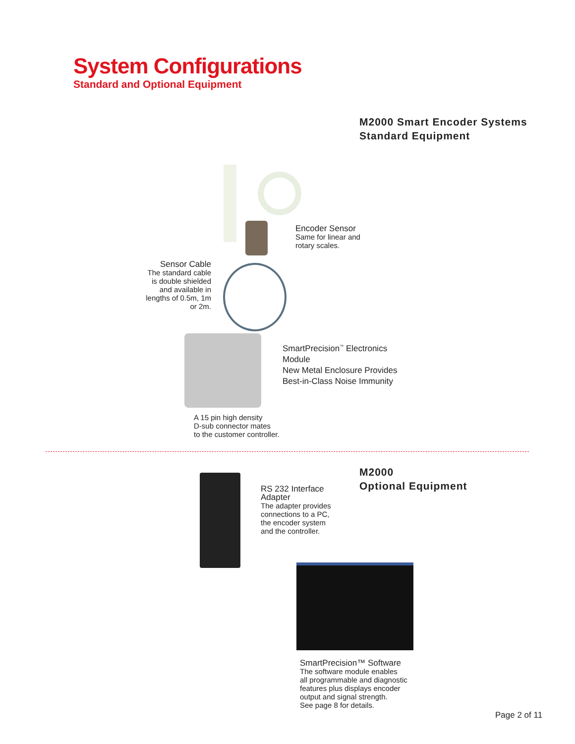System Configurations
Standard and Optional Equipment
M2000 Smart Encoder Systems
Standard Equipment
Encoder Sensor
Same for linear and
rotary scales.
Sensor Cable
The standard cable is double shielded and available in lengths of 0.5m, 1m or 2m.
SmartPrecision<sup>™</sup> Electronics
Module
New Metal Enclosure Provides
Best-in-Class Noise Immunity
A 15 pin high density
D-sub connector mates
to the customer controller.
RS 232 Interface
Adapter
The adapter provides
connections to a PC,
the encoder system
and the controller.
M2000
Optional Equipment
SmartPrecision™ Software
The software module enables
all programmable and diagnostic
features plus displays encoder
output and signal strength.
See page 8 for details.
Page 2 of 11